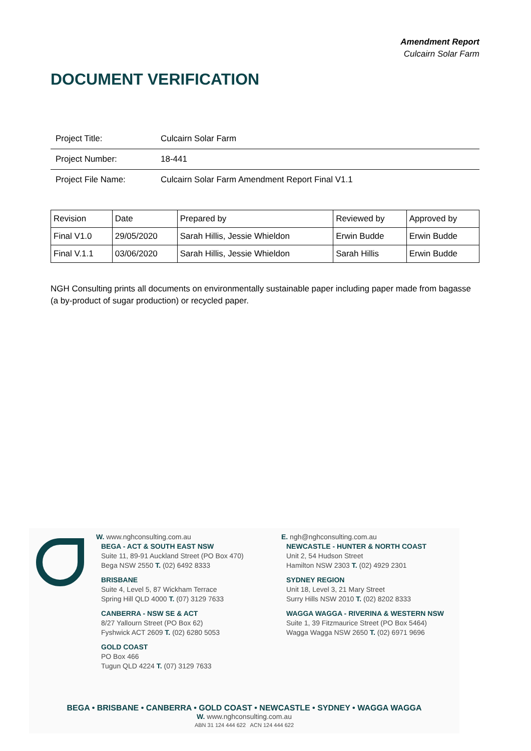Amendment Report
Culcairn Solar Farm
DOCUMENT VERIFICATION
| Project Title: | Culcairn Solar Farm |
| Project Number: | 18-441 |
| Project File Name: | Culcairn Solar Farm Amendment Report Final V1.1 |
| Revision | Date | Prepared by | Reviewed by | Approved by |
| Final V1.0 | 29/05/2020 | Sarah Hillis, Jessie Whieldon | Erwin Budde | Erwin Budde |
| Final V.1.1 | 03/06/2020 | Sarah Hillis, Jessie Whieldon | Sarah Hillis | Erwin Budde |
NGH Consulting prints all documents on environmentally sustainable paper including paper made from bagasse (a by-product of sugar production) or recycled paper.
W. www.nghconsulting.com.au
BEGA - ACT & SOUTH EAST NSW
Suite 11, 89-91 Auckland Street (PO Box 470) Bega NSW 2550 T. (02) 6492 8333
BRISBANE
Suite 4, Level 5, 87 Wickham Terrace
Spring Hill QLD 4000 T. (07) 3129 7633
CANBERRA - NSW SE & ACT
8/27 Yallourn Street (PO Box 62)
Fyshwick ACT 2609 T. (02) 6280 5053
GOLD COAST
PO Box 466
Tugun QLD 4224 T. (07) 3129 7633
E. ngh@nghconsulting.com.au
NEWCASTLE - HUNTER & NORTH COAST
Unit 2, 54 Hudson Street
Hamilton NSW 2303 T. (02) 4929 2301
SYDNEY REGION
Unit 18, Level 3, 21 Mary Street
Surry Hills NSW 2010 T. (02) 8202 8333
WAGGA WAGGA - RIVERINA & WESTERN NSW
Suite 1, 39 Fitzmaurice Street (PO Box 5464)
Wagga Wagga NSW 2650 T. (02) 6971 9696
BEGA • BRISBANE • CANBERRA • GOLD COAST • NEWCASTLE • SYDNEY • WAGGA WAGGA
W. www.nghconsulting.com.au
ABN 31 124 444 622 ACN 124 444 622